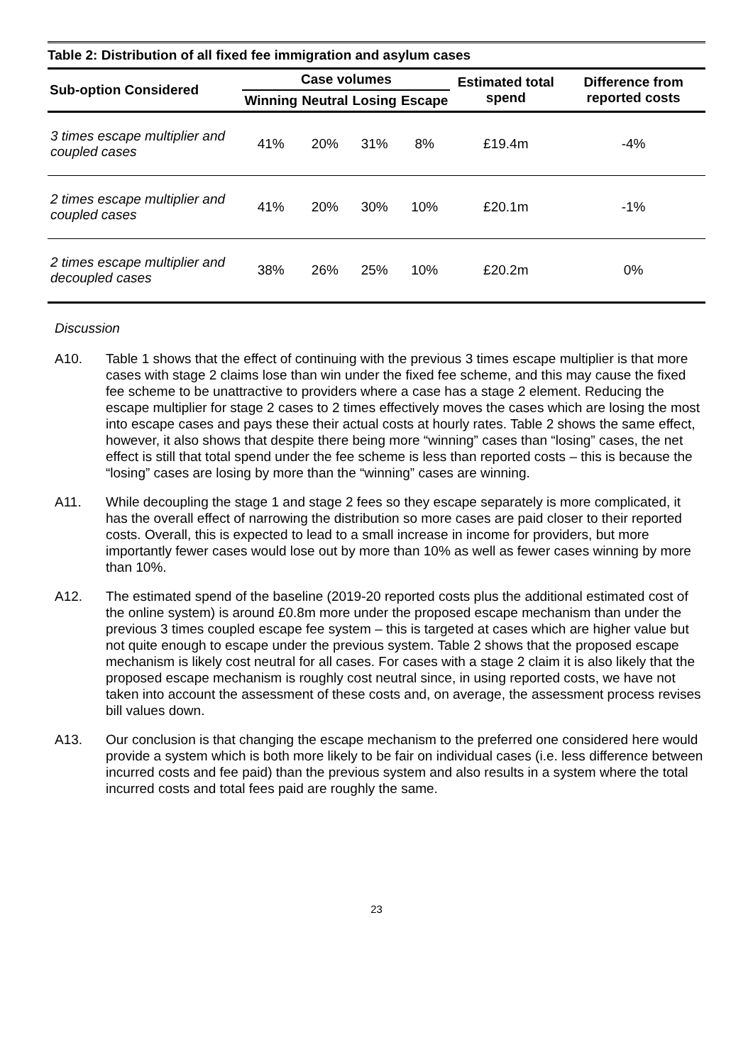Table 2: Distribution of all fixed fee immigration and asylum cases
| Sub-option Considered | Case volumes | | | | Estimated total spend | Difference from reported costs |
| --- | --- | --- | --- | --- | --- | --- |
| | Winning | Neutral | Losing | Escape | | |
| 3 times escape multiplier and coupled cases | 41% | 20% | 31% | 8% | £19.4m | -4% |
| 2 times escape multiplier and coupled cases | 41% | 20% | 30% | 10% | £20.1m | -1% |
| 2 times escape multiplier and decoupled cases | 38% | 26% | 25% | 10% | £20.2m | 0% |
Discussion
A10. Table 1 shows that the effect of continuing with the previous 3 times escape multiplier is that more cases with stage 2 claims lose than win under the fixed fee scheme, and this may cause the fixed fee scheme to be unattractive to providers where a case has a stage 2 element. Reducing the escape multiplier for stage 2 cases to 2 times effectively moves the cases which are losing the most into escape cases and pays these their actual costs at hourly rates. Table 2 shows the same effect, however, it also shows that despite there being more “winning” cases than “losing” cases, the net effect is still that total spend under the fee scheme is less than reported costs – this is because the “losing” cases are losing by more than the “winning” cases are winning.
A11. While decoupling the stage 1 and stage 2 fees so they escape separately is more complicated, it has the overall effect of narrowing the distribution so more cases are paid closer to their reported costs. Overall, this is expected to lead to a small increase in income for providers, but more importantly fewer cases would lose out by more than 10% as well as fewer cases winning by more than 10%.
A12. The estimated spend of the baseline (2019-20 reported costs plus the additional estimated cost of the online system) is around £0.8m more under the proposed escape mechanism than under the previous 3 times coupled escape fee system – this is targeted at cases which are higher value but not quite enough to escape under the previous system. Table 2 shows that the proposed escape mechanism is likely cost neutral for all cases. For cases with a stage 2 claim it is also likely that the proposed escape mechanism is roughly cost neutral since, in using reported costs, we have not taken into account the assessment of these costs and, on average, the assessment process revises bill values down.
A13. Our conclusion is that changing the escape mechanism to the preferred one considered here would provide a system which is both more likely to be fair on individual cases (i.e. less difference between incurred costs and fee paid) than the previous system and also results in a system where the total incurred costs and total fees paid are roughly the same.
23